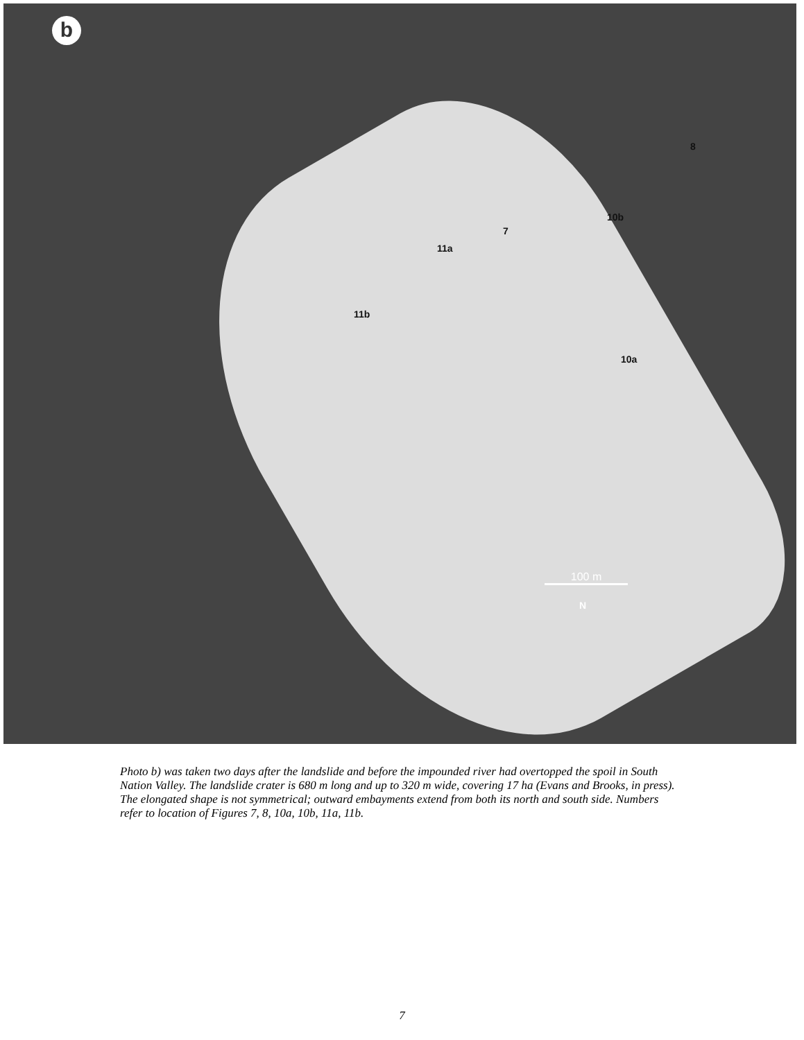b
8
7
10b
11a
11b
10a
100 m
N
Photo b) was taken two days after the landslide and before the impounded river had overtopped the spoil in South Nation Valley. The landslide crater is 680 m long and up to 320 m wide, covering 17 ha (Evans and Brooks, in press). The elongated shape is not symmetrical; outward embayments extend from both its north and south side. Numbers refer to location of Figures 7, 8, 10a, 10b, 11a, 11b.
7